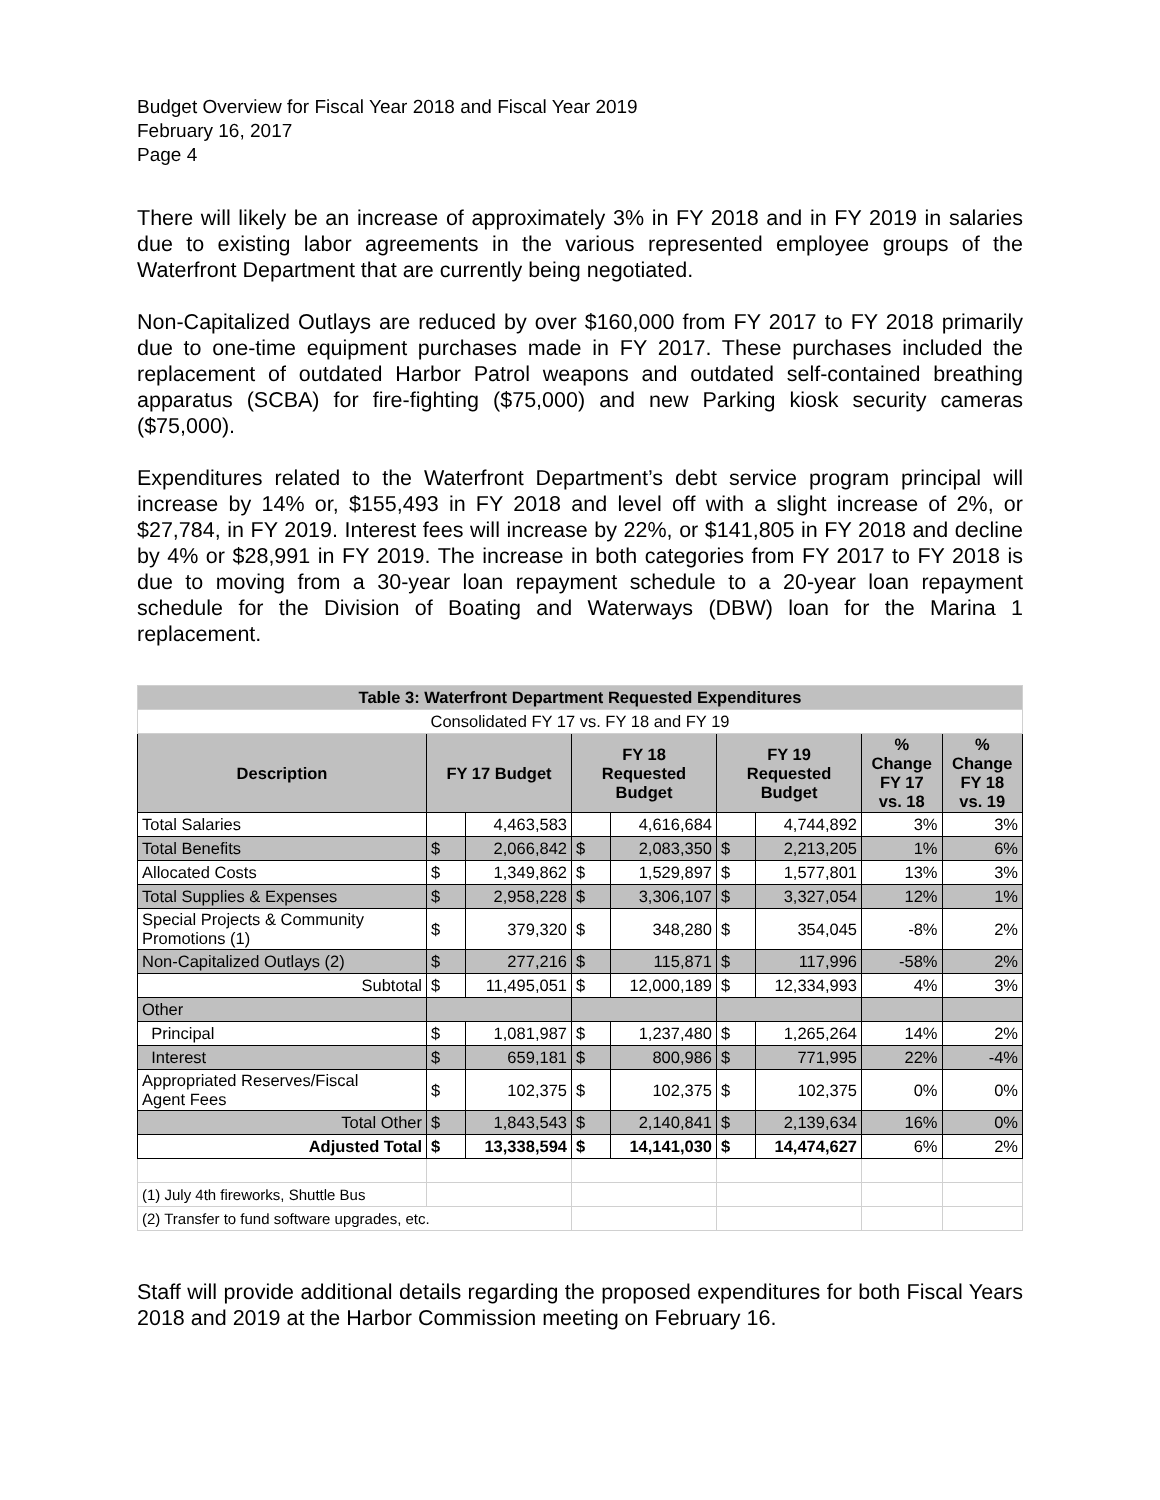Budget Overview for Fiscal Year 2018 and Fiscal Year 2019
February 16, 2017
Page 4
There will likely be an increase of approximately 3% in FY 2018 and in FY 2019 in salaries due to existing labor agreements in the various represented employee groups of the Waterfront Department that are currently being negotiated.
Non-Capitalized Outlays are reduced by over $160,000 from FY 2017 to FY 2018 primarily due to one-time equipment purchases made in FY 2017. These purchases included the replacement of outdated Harbor Patrol weapons and outdated self-contained breathing apparatus (SCBA) for fire-fighting ($75,000) and new Parking kiosk security cameras ($75,000).
Expenditures related to the Waterfront Department’s debt service program principal will increase by 14% or, $155,493 in FY 2018 and level off with a slight increase of 2%, or $27,784, in FY 2019. Interest fees will increase by 22%, or $141,805 in FY 2018 and decline by 4% or $28,991 in FY 2019. The increase in both categories from FY 2017 to FY 2018 is due to moving from a 30-year loan repayment schedule to a 20-year loan repayment schedule for the Division of Boating and Waterways (DBW) loan for the Marina 1 replacement.
| Table 3: Waterfront Department Requested Expenditures | | | | | | | | |
| Consolidated FY 17 vs. FY 18 and FY 19 | | | | | | | | |
| Description | FY 17 Budget | | FY 18 Requested Budget | | FY 19 Requested Budget | | % Change FY 17 vs. 18 | % Change FY 18 vs. 19 |
| Total Salaries | | 4,463,583 | | 4,616,684 | | 4,744,892 | 3% | 3% |
| Total Benefits | $ | 2,066,842 | $ | 2,083,350 | $ | 2,213,205 | 1% | 6% |
| Allocated Costs | $ | 1,349,862 | $ | 1,529,897 | $ | 1,577,801 | 13% | 3% |
| Total Supplies & Expenses | $ | 2,958,228 | $ | 3,306,107 | $ | 3,327,054 | 12% | 1% |
| Special Projects & Community Promotions (1) | $ | 379,320 | $ | 348,280 | $ | 354,045 | -8% | 2% |
| Non-Capitalized Outlays (2) | $ | 277,216 | $ | 115,871 | $ | 117,996 | -58% | 2% |
| Subtotal | $ | 11,495,051 | $ | 12,000,189 | $ | 12,334,993 | 4% | 3% |
| Other | | | | | | | | |
| Principal | $ | 1,081,987 | $ | 1,237,480 | $ | 1,265,264 | 14% | 2% |
| Interest | $ | 659,181 | $ | 800,986 | $ | 771,995 | 22% | -4% |
| Appropriated Reserves/Fiscal Agent Fees | $ | 102,375 | $ | 102,375 | $ | 102,375 | 0% | 0% |
| Total Other | $ | 1,843,543 | $ | 2,140,841 | $ | 2,139,634 | 16% | 0% |
| Adjusted Total | $ | 13,338,594 | $ | 14,141,030 | $ | 14,474,627 | 6% | 2% |
| (1) July 4th fireworks, Shuttle Bus | | | | | | | | |
| (2) Transfer to fund software upgrades, etc. | | | | | | | | |
Staff will provide additional details regarding the proposed expenditures for both Fiscal Years 2018 and 2019 at the Harbor Commission meeting on February 16.